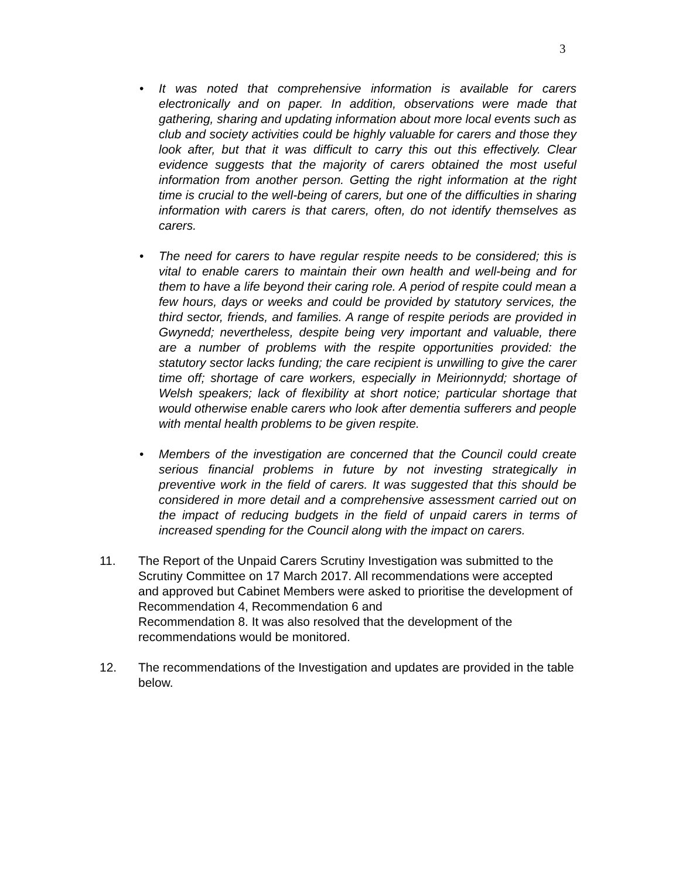3
• It was noted that comprehensive information is available for carers electronically and on paper. In addition, observations were made that gathering, sharing and updating information about more local events such as club and society activities could be highly valuable for carers and those they look after, but that it was difficult to carry this out this effectively. Clear evidence suggests that the majority of carers obtained the most useful information from another person. Getting the right information at the right time is crucial to the well-being of carers, but one of the difficulties in sharing information with carers is that carers, often, do not identify themselves as carers.
• The need for carers to have regular respite needs to be considered; this is vital to enable carers to maintain their own health and well-being and for them to have a life beyond their caring role. A period of respite could mean a few hours, days or weeks and could be provided by statutory services, the third sector, friends, and families. A range of respite periods are provided in Gwynedd; nevertheless, despite being very important and valuable, there are a number of problems with the respite opportunities provided: the statutory sector lacks funding; the care recipient is unwilling to give the carer time off; shortage of care workers, especially in Meirionnydd; shortage of Welsh speakers; lack of flexibility at short notice; particular shortage that would otherwise enable carers who look after dementia sufferers and people with mental health problems to be given respite.
• Members of the investigation are concerned that the Council could create serious financial problems in future by not investing strategically in preventive work in the field of carers. It was suggested that this should be considered in more detail and a comprehensive assessment carried out on the impact of reducing budgets in the field of unpaid carers in terms of increased spending for the Council along with the impact on carers.
11. The Report of the Unpaid Carers Scrutiny Investigation was submitted to the Scrutiny Committee on 17 March 2017. All recommendations were accepted and approved but Cabinet Members were asked to prioritise the development of Recommendation 4, Recommendation 6 and
Recommendation 8. It was also resolved that the development of the recommendations would be monitored.
12. The recommendations of the Investigation and updates are provided in the table below.